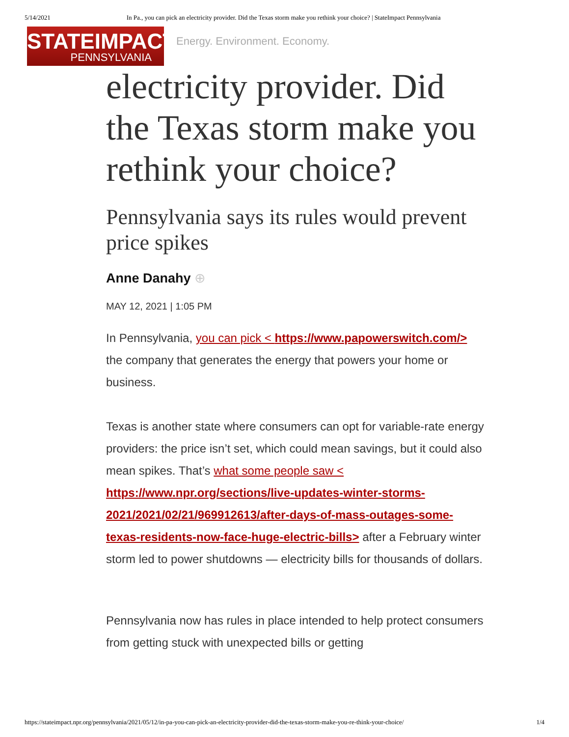5/14/2021 In Pa., you can pick an electricity provider. Did the Texas storm make you rethink your choice? | StateImpact Pennsylvania
STATEIMPACT
PENNSYLVANIA
Energy. Environment. Economy.
electricity provider. Did the Texas storm make you rethink your choice?
Pennsylvania says its rules would prevent price spikes
Anne Danahy ⊕
MAY 12, 2021 | 1:05 PM
In Pennsylvania, you can pick < https://www.papowerswitch.com/> the company that generates the energy that powers your home or business.
Texas is another state where consumers can opt for variable-rate energy providers: the price isn’t set, which could mean savings, but it could also mean spikes. That’s what some people saw < https://www.npr.org/sections/live-updates-winter-storms-2021/2021/02/21/969912613/after-days-of-mass-outages-some-texas-residents-now-face-huge-electric-bills> after a February winter storm led to power shutdowns — electricity bills for thousands of dollars.
Pennsylvania now has rules in place intended to help protect consumers from getting stuck with unexpected bills or getting
https://stateimpact.npr.org/pennsylvania/2021/05/12/in-pa-you-can-pick-an-electricity-provider-did-the-texas-storm-make-you-re-think-your-choice/ 1/4